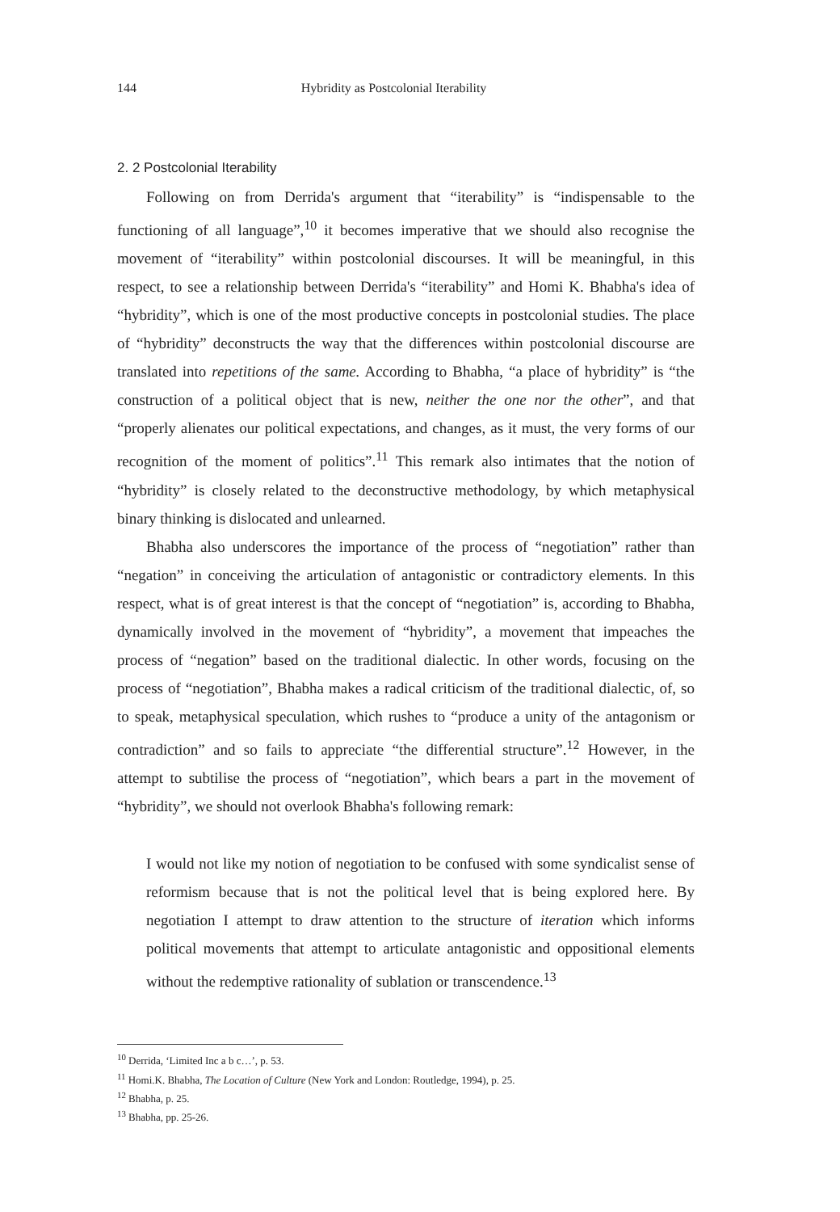144 Hybridity as Postcolonial Iterability
2. 2 Postcolonial Iterability
Following on from Derrida's argument that “iterability” is “indispensable to the functioning of all language”,<sup>10</sup> it becomes imperative that we should also recognise the movement of “iterability” within postcolonial discourses. It will be meaningful, in this respect, to see a relationship between Derrida's “iterability” and Homi K. Bhabha's idea of “hybridity”, which is one of the most productive concepts in postcolonial studies. The place of “hybridity” deconstructs the way that the differences within postcolonial discourse are translated into repetitions of the same. According to Bhabha, “a place of hybridity” is “the construction of a political object that is new, neither the one nor the other”, and that “properly alienates our political expectations, and changes, as it must, the very forms of our recognition of the moment of politics”.<sup>11</sup> This remark also intimates that the notion of “hybridity” is closely related to the deconstructive methodology, by which metaphysical binary thinking is dislocated and unlearned.
Bhabha also underscores the importance of the process of “negotiation” rather than “negation” in conceiving the articulation of antagonistic or contradictory elements. In this respect, what is of great interest is that the concept of “negotiation” is, according to Bhabha, dynamically involved in the movement of “hybridity”, a movement that impeaches the process of “negation” based on the traditional dialectic. In other words, focusing on the process of “negotiation”, Bhabha makes a radical criticism of the traditional dialectic, of, so to speak, metaphysical speculation, which rushes to “produce a unity of the antagonism or contradiction” and so fails to appreciate “the differential structure”.<sup>12</sup> However, in the attempt to subtilise the process of “negotiation”, which bears a part in the movement of “hybridity”, we should not overlook Bhabha's following remark:
I would not like my notion of negotiation to be confused with some syndicalist sense of reformism because that is not the political level that is being explored here. By negotiation I attempt to draw attention to the structure of iteration which informs political movements that attempt to articulate antagonistic and oppositional elements without the redemptive rationality of sublation or transcendence.<sup>13</sup>
<sup>10</sup> Derrida, ‘Limited Inc a b c…’, p. 53.
<sup>11</sup> Homi.K. Bhabha, The Location of Culture (New York and London: Routledge, 1994), p. 25.
<sup>12</sup> Bhabha, p. 25.
<sup>13</sup> Bhabha, pp. 25-26.